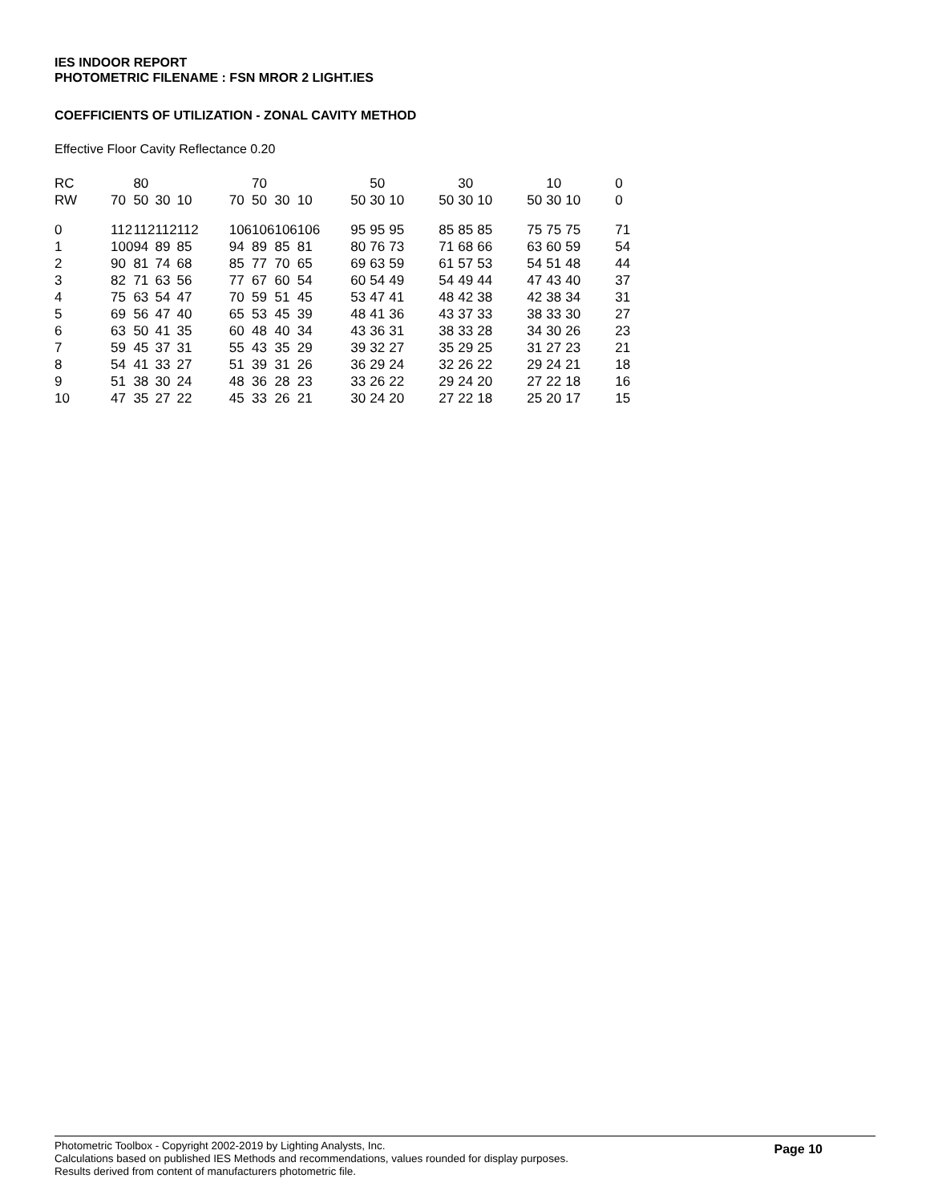IES INDOOR REPORT
PHOTOMETRIC FILENAME : FSN MROR 2 LIGHT.IES
COEFFICIENTS OF UTILIZATION - ZONAL CAVITY METHOD
Effective Floor Cavity Reflectance 0.20
| RC | | 80 | | | | | 70 | | | | | 50 | | | | 30 | | | | 10 | | | 0 |
| RW | 70 | 50 | 30 | 10 | | 70 | 50 | 30 | 10 | | 50 | 30 | 10 | | 50 | 30 | 10 | | 50 | 30 | 10 | | 0 |
| 0 | 112 | 112 | 112 | 112 | | 106 | 106 | 106 | 106 | | 95 | 95 | 95 | | 85 | 85 | 85 | | 75 | 75 | 75 | | 71 |
| 1 | 100 | 94 | 89 | 85 | | 94 | 89 | 85 | 81 | | 80 | 76 | 73 | | 71 | 68 | 66 | | 63 | 60 | 59 | | 54 |
| 2 | 90 | 81 | 74 | 68 | | 85 | 77 | 70 | 65 | | 69 | 63 | 59 | | 61 | 57 | 53 | | 54 | 51 | 48 | | 44 |
| 3 | 82 | 71 | 63 | 56 | | 77 | 67 | 60 | 54 | | 60 | 54 | 49 | | 54 | 49 | 44 | | 47 | 43 | 40 | | 37 |
| 4 | 75 | 63 | 54 | 47 | | 70 | 59 | 51 | 45 | | 53 | 47 | 41 | | 48 | 42 | 38 | | 42 | 38 | 34 | | 31 |
| 5 | 69 | 56 | 47 | 40 | | 65 | 53 | 45 | 39 | | 48 | 41 | 36 | | 43 | 37 | 33 | | 38 | 33 | 30 | | 27 |
| 6 | 63 | 50 | 41 | 35 | | 60 | 48 | 40 | 34 | | 43 | 36 | 31 | | 38 | 33 | 28 | | 34 | 30 | 26 | | 23 |
| 7 | 59 | 45 | 37 | 31 | | 55 | 43 | 35 | 29 | | 39 | 32 | 27 | | 35 | 29 | 25 | | 31 | 27 | 23 | | 21 |
| 8 | 54 | 41 | 33 | 27 | | 51 | 39 | 31 | 26 | | 36 | 29 | 24 | | 32 | 26 | 22 | | 29 | 24 | 21 | | 18 |
| 9 | 51 | 38 | 30 | 24 | | 48 | 36 | 28 | 23 | | 33 | 26 | 22 | | 29 | 24 | 20 | | 27 | 22 | 18 | | 16 |
| 10 | 47 | 35 | 27 | 22 | | 45 | 33 | 26 | 21 | | 30 | 24 | 20 | | 27 | 22 | 18 | | 25 | 20 | 17 | | 15 |
Page 10
Photometric Toolbox - Copyright 2002-2019 by Lighting Analysts, Inc.
Calculations based on published IES Methods and recommendations, values rounded for display purposes.
Results derived from content of manufacturers photometric file.